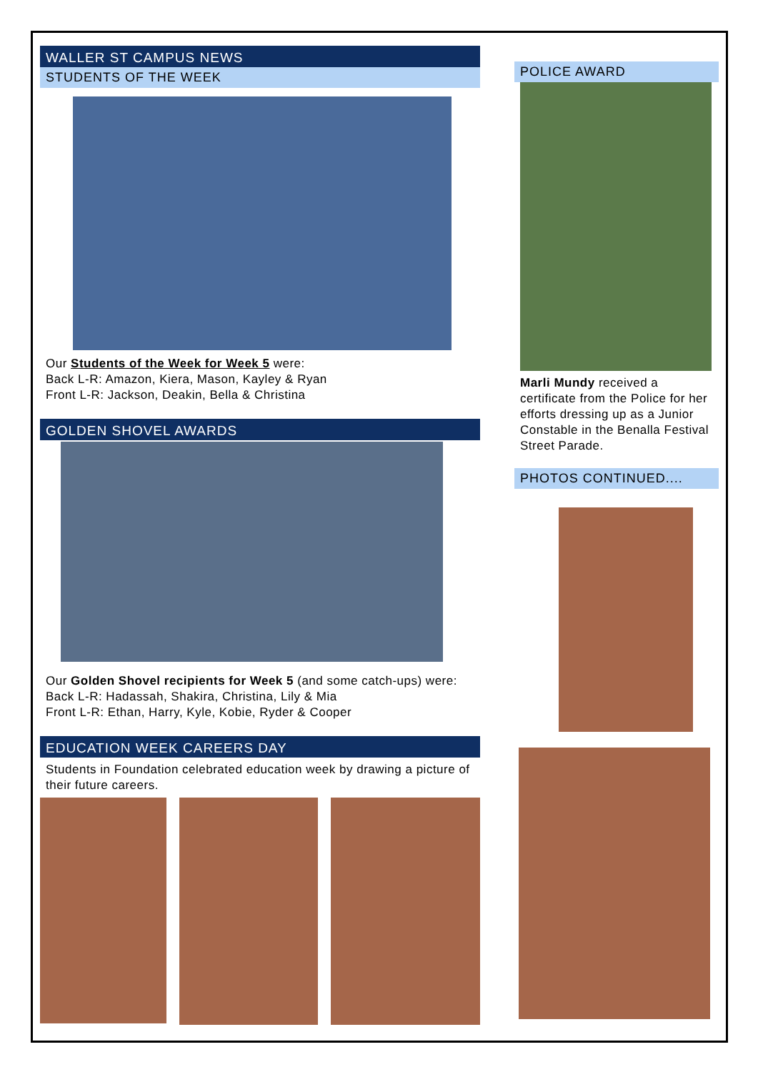WALLER ST CAMPUS NEWS
STUDENTS OF THE WEEK
Our Students of the Week for Week 5 were:
Back L-R: Amazon, Kiera, Mason, Kayley & Ryan
Front L-R: Jackson, Deakin, Bella & Christina
GOLDEN SHOVEL AWARDS
Our Golden Shovel recipients for Week 5 (and some catch-ups) were:
Back L-R: Hadassah, Shakira, Christina, Lily & Mia
Front L-R: Ethan, Harry, Kyle, Kobie, Ryder & Cooper
EDUCATION WEEK CAREERS DAY
Students in Foundation celebrated education week by drawing a picture of their future careers.
POLICE AWARD
Marli Mundy received a certificate from the Police for her efforts dressing up as a Junior Constable in the Benalla Festival Street Parade.
PHOTOS CONTINUED....